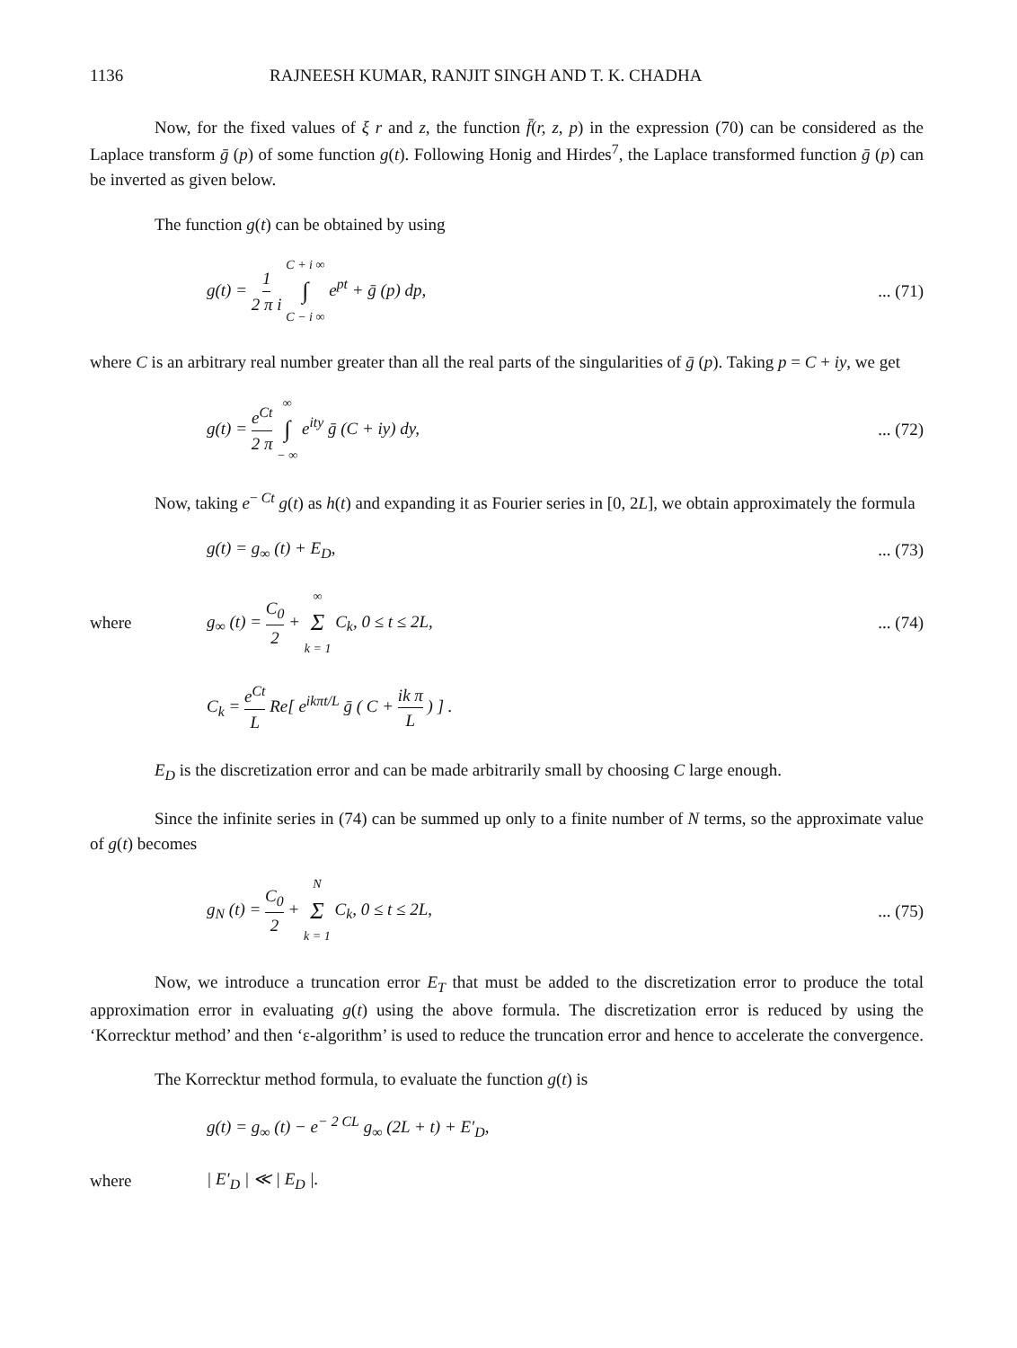1136 RAJNEESH KUMAR, RANJIT SINGH AND T. K. CHADHA
Now, for the fixed values of ξ r and z, the function f̄(r, z, p) in the expression (70) can be considered as the Laplace transform ḡ (p) of some function g(t). Following Honig and Hirdes<sup>7</sup>, the Laplace transformed function ḡ (p) can be inverted as given below.
The function g(t) can be obtained by using
g(t) = 1 2 π i C + i ∞ ∫ C − i ∞ e<sup>pt</sup> + ḡ (p) dp,
... (71)
where C is an arbitrary real number greater than all the real parts of the singularities of ḡ (p). Taking p = C + iy, we get
g(t) = e<sup>Ct</sup> 2 π ∞ ∫ − ∞ e<sup>ity</sup> ḡ (C + iy) dy,
... (72)
Now, taking e<sup>− Ct</sup> g(t) as h(t) and expanding it as Fourier series in [0, 2L], we obtain approximately the formula
g(t) = g<sub>∞</sub> (t) + E<sub>D</sub>,
... (73)
where
g<sub>∞</sub> (t) = C<sub>0</sub> 2 + ∞ Σ k = 1 C<sub>k</sub>, 0 ≤ t ≤ 2L,
... (74)
C<sub>k</sub> = e<sup>Ct</sup> L Re[ e<sup>ikπt/L</sup> ḡ ( C + ik π L ) ] .
E<sub>D</sub> is the discretization error and can be made arbitrarily small by choosing C large enough.
Since the infinite series in (74) can be summed up only to a finite number of N terms, so the approximate value of g(t) becomes
g<sub>N</sub> (t) = C<sub>0</sub> 2 + N Σ k = 1 C<sub>k</sub>, 0 ≤ t ≤ 2L,
... (75)
Now, we introduce a truncation error E<sub>T</sub> that must be added to the discretization error to produce the total approximation error in evaluating g(t) using the above formula. The discretization error is reduced by using the ‘Korrecktur method’ and then ‘ε-algorithm’ is used to reduce the truncation error and hence to accelerate the convergence.
The Korrecktur method formula, to evaluate the function g(t) is
g(t) = g<sub>∞</sub> (t) − e<sup>− 2 CL</sup> g<sub>∞</sub> (2L + t) + E′<sub>D</sub>,
where | E′<sub>D</sub> | ≪ | E<sub>D</sub> |.